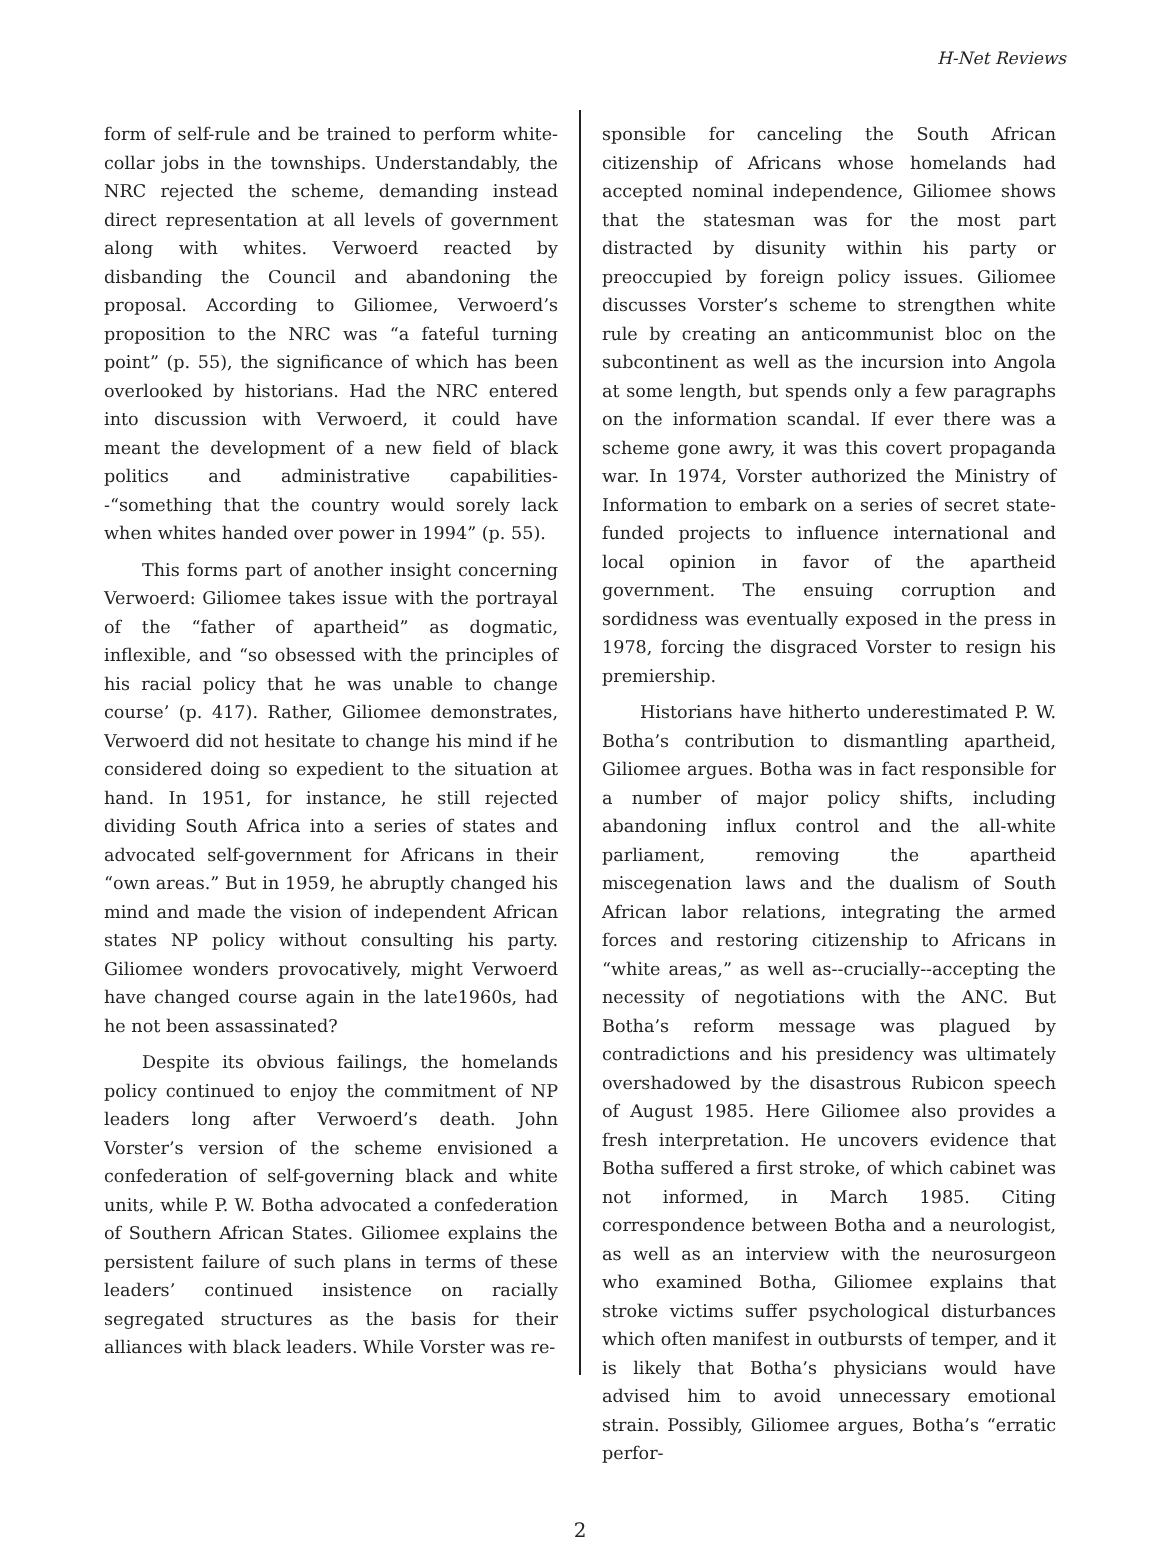H-Net Reviews
form of self-rule and be trained to perform white-collar jobs in the townships. Understandably, the NRC rejected the scheme, demanding instead direct representation at all levels of government along with whites. Verwoerd reacted by disbanding the Council and abandoning the proposal. According to Giliomee, Verwoerd’s proposition to the NRC was “a fateful turning point” (p. 55), the significance of which has been overlooked by historians. Had the NRC entered into discussion with Verwoerd, it could have meant the development of a new field of black politics and administrative capabilities--“something that the country would sorely lack when whites handed over power in 1994” (p. 55).
This forms part of another insight concerning Verwoerd: Giliomee takes issue with the portrayal of the “father of apartheid” as dogmatic, inflexible, and “so obsessed with the principles of his racial policy that he was unable to change course’ (p. 417). Rather, Giliomee demonstrates, Verwoerd did not hesitate to change his mind if he considered doing so expedient to the situation at hand. In 1951, for instance, he still rejected dividing South Africa into a series of states and advocated self-government for Africans in their “own areas.” But in 1959, he abruptly changed his mind and made the vision of independent African states NP policy without consulting his party. Giliomee wonders provocatively, might Verwoerd have changed course again in the late1960s, had he not been assassinated?
Despite its obvious failings, the homelands policy continued to enjoy the commitment of NP leaders long after Verwoerd’s death. John Vorster’s version of the scheme envisioned a confederation of self-governing black and white units, while P. W. Botha advocated a confederation of Southern African States. Giliomee explains the persistent failure of such plans in terms of these leaders’ continued insistence on racially segregated structures as the basis for their alliances with black leaders. While Vorster was re-
sponsible for canceling the South African citizenship of Africans whose homelands had accepted nominal independence, Giliomee shows that the statesman was for the most part distracted by disunity within his party or preoccupied by foreign policy issues. Giliomee discusses Vorster’s scheme to strengthen white rule by creating an anticommunist bloc on the subcontinent as well as the incursion into Angola at some length, but spends only a few paragraphs on the information scandal. If ever there was a scheme gone awry, it was this covert propaganda war. In 1974, Vorster authorized the Ministry of Information to embark on a series of secret state-funded projects to influence international and local opinion in favor of the apartheid government. The ensuing corruption and sordidness was eventually exposed in the press in 1978, forcing the disgraced Vorster to resign his premiership.
Historians have hitherto underestimated P. W. Botha’s contribution to dismantling apartheid, Giliomee argues. Botha was in fact responsible for a number of major policy shifts, including abandoning influx control and the all-white parliament, removing the apartheid miscegenation laws and the dualism of South African labor relations, integrating the armed forces and restoring citizenship to Africans in “white areas,” as well as--crucially--accepting the necessity of negotiations with the ANC. But Botha’s reform message was plagued by contradictions and his presidency was ultimately overshadowed by the disastrous Rubicon speech of August 1985. Here Giliomee also provides a fresh interpretation. He uncovers evidence that Botha suffered a first stroke, of which cabinet was not informed, in March 1985. Citing correspondence between Botha and a neurologist, as well as an interview with the neurosurgeon who examined Botha, Giliomee explains that stroke victims suffer psychological disturbances which often manifest in outbursts of temper, and it is likely that Botha’s physicians would have advised him to avoid unnecessary emotional strain. Possibly, Giliomee argues, Botha’s “erratic perfor-
2